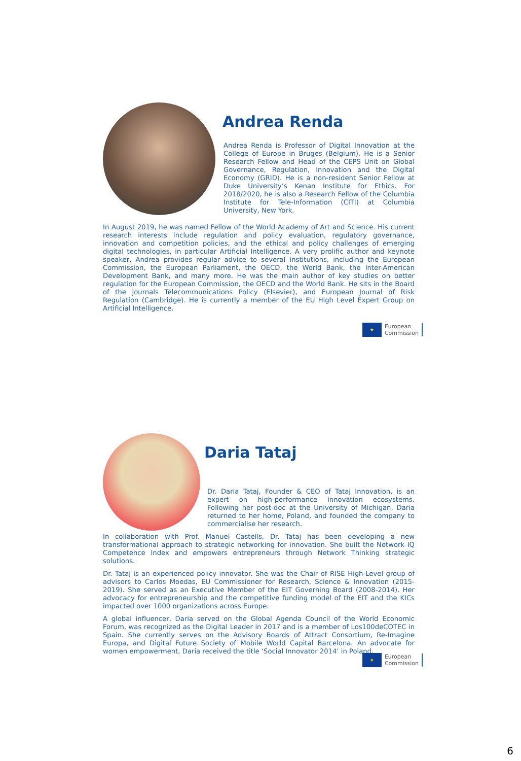Andrea Renda
Andrea Renda is Professor of Digital Innovation at the College of Europe in Bruges (Belgium). He is a Senior Research Fellow and Head of the CEPS Unit on Global Governance, Regulation, Innovation and the Digital Economy (GRID). He is a non-resident Senior Fellow at Duke University’s Kenan Institute for Ethics. For 2018/2020, he is also a Research Fellow of the Columbia Institute for Tele-Information (CITI) at Columbia University, New York.
In August 2019, he was named Fellow of the World Academy of Art and Science. His current research interests include regulation and policy evaluation, regulatory governance, innovation and competition policies, and the ethical and policy challenges of emerging digital technologies, in particular Artificial Intelligence. A very prolific author and keynote speaker, Andrea provides regular advice to several institutions, including the European Commission, the European Parliament, the OECD, the World Bank, the Inter-American Development Bank, and many more. He was the main author of key studies on better regulation for the European Commission, the OECD and the World Bank. He sits in the Board of the journals Telecommunications Policy (Elsevier), and European Journal of Risk Regulation (Cambridge). He is currently a member of the EU High Level Expert Group on Artificial Intelligence.
★
European
Commission
Daria Tataj
Dr. Daria Tataj, Founder & CEO of Tataj Innovation, is an expert on high-performance innovation ecosystems. Following her post-doc at the University of Michigan, Daria returned to her home, Poland, and founded the company to commercialise her research.
In collaboration with Prof. Manuel Castells, Dr. Tataj has been developing a new transformational approach to strategic networking for innovation. She built the Network IQ Competence Index and empowers entrepreneurs through Network Thinking strategic solutions.
Dr. Tataj is an experienced policy innovator. She was the Chair of RISE High-Level group of advisors to Carlos Moedas, EU Commissioner for Research, Science & Innovation (2015-2019). She served as an Executive Member of the EIT Governing Board (2008-2014). Her advocacy for entrepreneurship and the competitive funding model of the EIT and the KICs impacted over 1000 organizations across Europe.
A global influencer, Daria served on the Global Agenda Council of the World Economic Forum, was recognized as the Digital Leader in 2017 and is a member of Los100deCOTEC in Spain. She currently serves on the Advisory Boards of Attract Consortium, Re-Imagine Europa, and Digital Future Society of Mobile World Capital Barcelona. An advocate for women empowerment, Daria received the title ‘Social Innovator 2014’ in Poland.
★
European
Commission
6